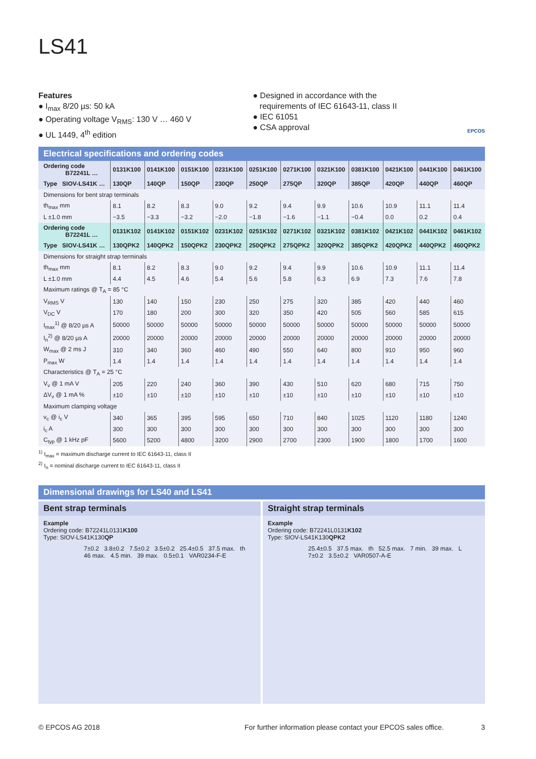LS41
Features
● I<sub>max</sub> 8/20 µs: 50 kA
● Operating voltage V<sub>RMS</sub>: 130 V … 460 V
● UL 1449, 4<sup>th</sup> edition
● Designed in accordance with the
requirements of IEC 61643-11, class II
● IEC 61051
● CSA approval
EPCOS
Electrical specifications and ordering codes
| Ordering code B72241L … | 0131K100 | 0141K100 | 0151K100 | 0231K100 | 0251K100 | 0271K100 | 0321K100 | 0381K100 | 0421K100 | 0441K100 | 0461K100 |
| Type SIOV-LS41K … | 130QP | 140QP | 150QP | 230QP | 250QP | 275QP | 320QP | 385QP | 420QP | 440QP | 460QP |
| Dimensions for bent strap terminals | | | | | | | | | | | |
| th<sub>max</sub> mm | 8.1 | 8.2 | 8.3 | 9.0 | 9.2 | 9.4 | 9.9 | 10.6 | 10.9 | 11.1 | 11.4 |
| L ±1.0 mm | −3.5 | −3.3 | −3.2 | −2.0 | −1.8 | −1.6 | −1.1 | −0.4 | 0.0 | 0.2 | 0.4 |
| Ordering code B72241L … | 0131K102 | 0141K102 | 0151K102 | 0231K102 | 0251K102 | 0271K102 | 0321K102 | 0381K102 | 0421K102 | 0441K102 | 0461K102 |
| Type SIOV-LS41K … | 130QPK2 | 140QPK2 | 150QPK2 | 230QPK2 | 250QPK2 | 275QPK2 | 320QPK2 | 385QPK2 | 420QPK2 | 440QPK2 | 460QPK2 |
| Dimensions for straight strap terminals | | | | | | | | | | | |
| th<sub>max</sub> mm | 8.1 | 8.2 | 8.3 | 9.0 | 9.2 | 9.4 | 9.9 | 10.6 | 10.9 | 11.1 | 11.4 |
| L ±1.0 mm | 4.4 | 4.5 | 4.6 | 5.4 | 5.6 | 5.8 | 6.3 | 6.9 | 7.3 | 7.6 | 7.8 |
| Maximum ratings @ T<sub>A</sub> = 85 °C | | | | | | | | | | | |
| V<sub>RMS</sub> V | 130 | 140 | 150 | 230 | 250 | 275 | 320 | 385 | 420 | 440 | 460 |
| V<sub>DC</sub> V | 170 | 180 | 200 | 300 | 320 | 350 | 420 | 505 | 560 | 585 | 615 |
| I<sub>max</sub><sup>1)</sup> @ 8/20 µs A | 50000 | 50000 | 50000 | 50000 | 50000 | 50000 | 50000 | 50000 | 50000 | 50000 | 50000 |
| I<sub>n</sub><sup>2)</sup> @ 8/20 µs A | 20000 | 20000 | 20000 | 20000 | 20000 | 20000 | 20000 | 20000 | 20000 | 20000 | 20000 |
| W<sub>max</sub> @ 2 ms J | 310 | 340 | 360 | 460 | 490 | 550 | 640 | 800 | 910 | 950 | 960 |
| P<sub>max</sub> W | 1.4 | 1.4 | 1.4 | 1.4 | 1.4 | 1.4 | 1.4 | 1.4 | 1.4 | 1.4 | 1.4 |
| Characteristics @ T<sub>A</sub> = 25 °C | | | | | | | | | | | |
| V<sub>v</sub> @ 1 mA V | 205 | 220 | 240 | 360 | 390 | 430 | 510 | 620 | 680 | 715 | 750 |
| ΔV<sub>v</sub> @ 1 mA % | ±10 | ±10 | ±10 | ±10 | ±10 | ±10 | ±10 | ±10 | ±10 | ±10 | ±10 |
| Maximum clamping voltage | | | | | | | | | | | |
| v<sub>c</sub> @ i<sub>c</sub> V | 340 | 365 | 395 | 595 | 650 | 710 | 840 | 1025 | 1120 | 1180 | 1240 |
| i<sub>c</sub> A | 300 | 300 | 300 | 300 | 300 | 300 | 300 | 300 | 300 | 300 | 300 |
| C<sub>typ</sub> @ 1 kHz pF | 5600 | 5200 | 4800 | 3200 | 2900 | 2700 | 2300 | 1900 | 1800 | 1700 | 1600 |
<sup>1)</sup> I<sub>max</sub> = maximum discharge current to IEC 61643-11, class II
<sup>2)</sup> I<sub>n</sub> = nominal discharge current to IEC 61643-11, class II
Dimensional drawings for LS40 and LS41
Bent strap terminals
Example
Ordering code: B72241L0131K100
Type: SIOV-LS41K130QP
7±0.2 3.8±0.2 7.5±0.2 3.5±0.2 25.4±0.5 37.5 max. th 46 max. 4.5 min. 39 max. 0.5±0.1 VAR0234-F-E
Straight strap terminals
Example
Ordering code: B72241L0131K102
Type: SIOV-LS41K130QPK2
25.4±0.5 37.5 max. th 52.5 max. 7 min. 39 max. L 7±0.2 3.5±0.2 VAR0507-A-E
© EPCOS AG 2018 For further information please contact your EPCOS sales office. 3